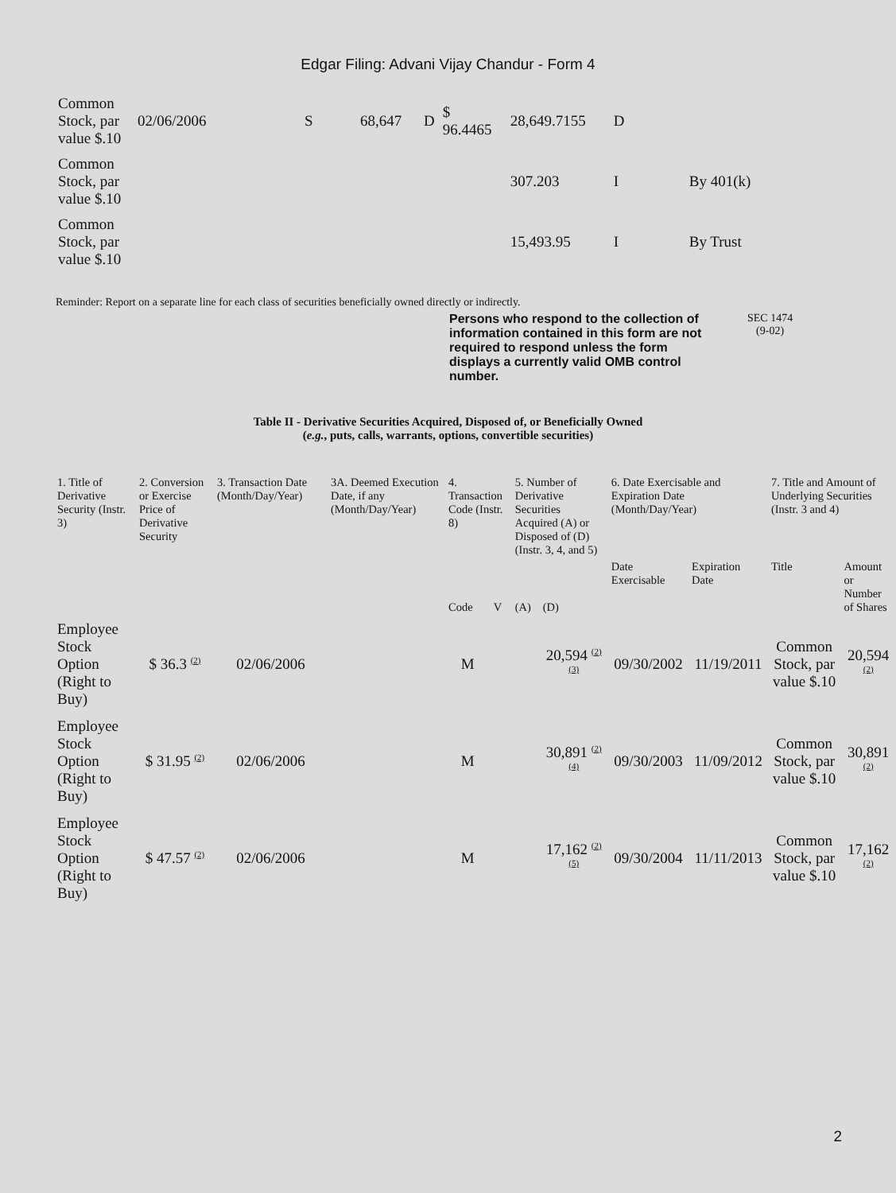Edgar Filing: Advani Vijay Chandur - Form 4
| Common Stock, par value $.10 | 02/06/2006 | S | 68,647 | D | $ 96.4465 | 28,649.7155 | D | |
| Common Stock, par value $.10 | | | | | | 307.203 | I | By 401(k) |
| Common Stock, par value $.10 | | | | | | 15,493.95 | I | By Trust |
Reminder: Report on a separate line for each class of securities beneficially owned directly or indirectly.
Persons who respond to the collection of information contained in this form are not required to respond unless the form displays a currently valid OMB control number. SEC 1474
(9-02)
Table II - Derivative Securities Acquired, Disposed of, or Beneficially Owned
(e.g., puts, calls, warrants, options, convertible securities)
| 1. Title of Derivative Security (Instr. 3) | 2. Conversion or Exercise Price of Derivative Security | 3. Transaction Date (Month/Day/Year) | 3A. Deemed Execution Date, if any (Month/Day/Year) | 4. Transaction Code (Instr. 8) | | 5. Number of Derivative Securities Acquired (A) or Disposed of (D) (Instr. 3, 4, and 5) | | 6. Date Exercisable and Expiration Date (Month/Day/Year) | | 7. Title and Amount of Underlying Securities (Instr. 3 and 4) | |
| --- | --- | --- | --- | --- | --- | --- | --- | --- | --- | --- | --- |
| | | | | Code | V | (A) | (D) | Date Exercisable | Expiration Date | Title | Amount or Number of Shares |
| Employee Stock Option (Right to Buy) | $ 36.3 <sup>(2)</sup> | 02/06/2006 | | M | | | 20,594 <sup>(2)</sup> <sup>(3)</sup> | 09/30/2002 | 11/19/2011 | Common Stock, par value $.10 | 20,594 <sup>(2)</sup> |
| Employee Stock Option (Right to Buy) | $ 31.95 <sup>(2)</sup> | 02/06/2006 | | M | | | 30,891 <sup>(2)</sup> <sup>(4)</sup> | 09/30/2003 | 11/09/2012 | Common Stock, par value $.10 | 30,891 <sup>(2)</sup> |
| Employee Stock Option (Right to Buy) | $ 47.57 <sup>(2)</sup> | 02/06/2006 | | M | | | 17,162 <sup>(2)</sup> <sup>(5)</sup> | 09/30/2004 | 11/11/2013 | Common Stock, par value $.10 | 17,162 <sup>(2)</sup> |
2